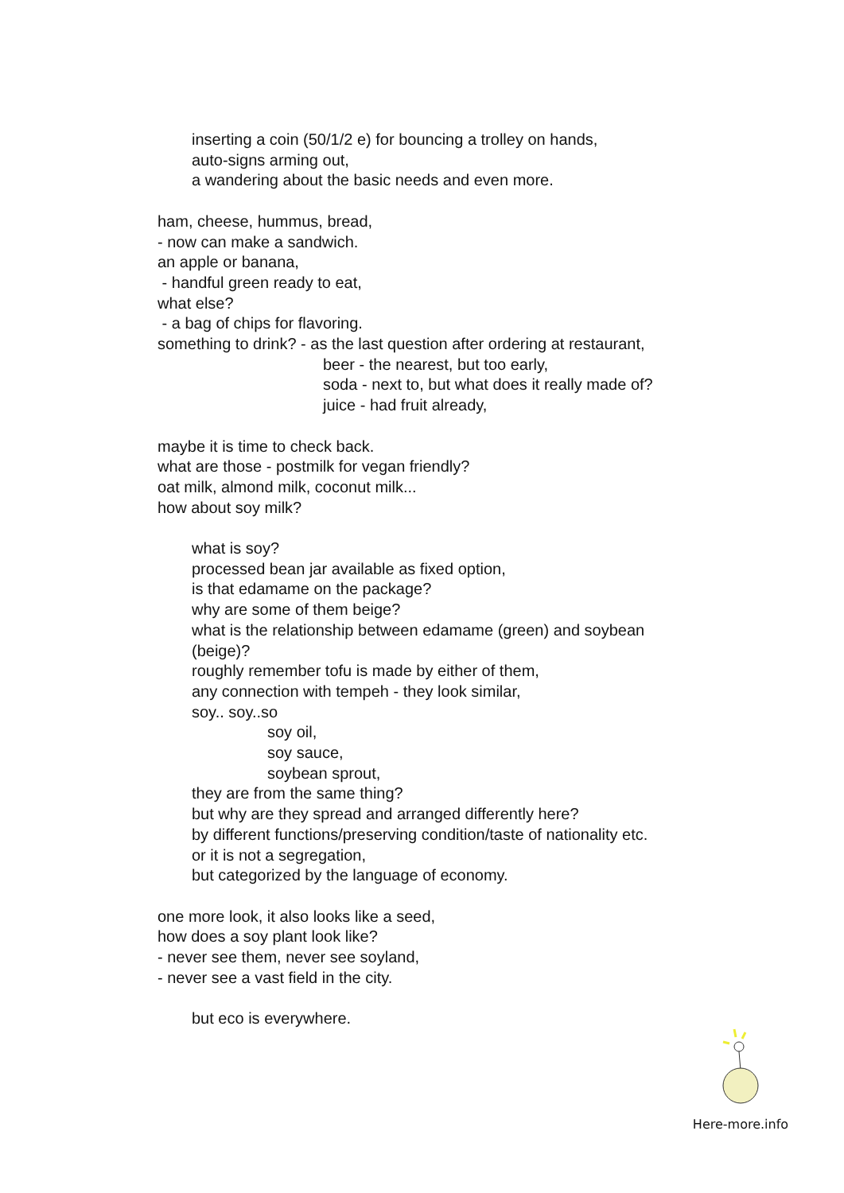inserting a coin (50/1/2 e) for bouncing a trolley on hands,
auto-signs arming out,
a wandering about the basic needs and even more.
ham, cheese, hummus, bread,
- now can make a sandwich.
an apple or banana,
- handful green ready to eat,
what else?
- a bag of chips for flavoring.
something to drink? - as the last question after ordering at restaurant,
beer - the nearest, but too early,
soda - next to, but what does it really made of?
juice - had fruit already,
maybe it is time to check back.
what are those - postmilk for vegan friendly?
oat milk, almond milk, coconut milk...
how about soy milk?
what is soy?
processed bean jar available as fixed option,
is that edamame on the package?
why are some of them beige?
what is the relationship between edamame (green) and soybean
(beige)?
roughly remember tofu is made by either of them,
any connection with tempeh - they look similar,
soy.. soy..so
soy oil,
soy sauce,
soybean sprout,
they are from the same thing?
but why are they spread and arranged differently here?
by different functions/preserving condition/taste of nationality etc.
or it is not a segregation,
but categorized by the language of economy.
one more look, it also looks like a seed,
how does a soy plant look like?
- never see them, never see soyland,
- never see a vast field in the city.
but eco is everywhere.
Here-more.info